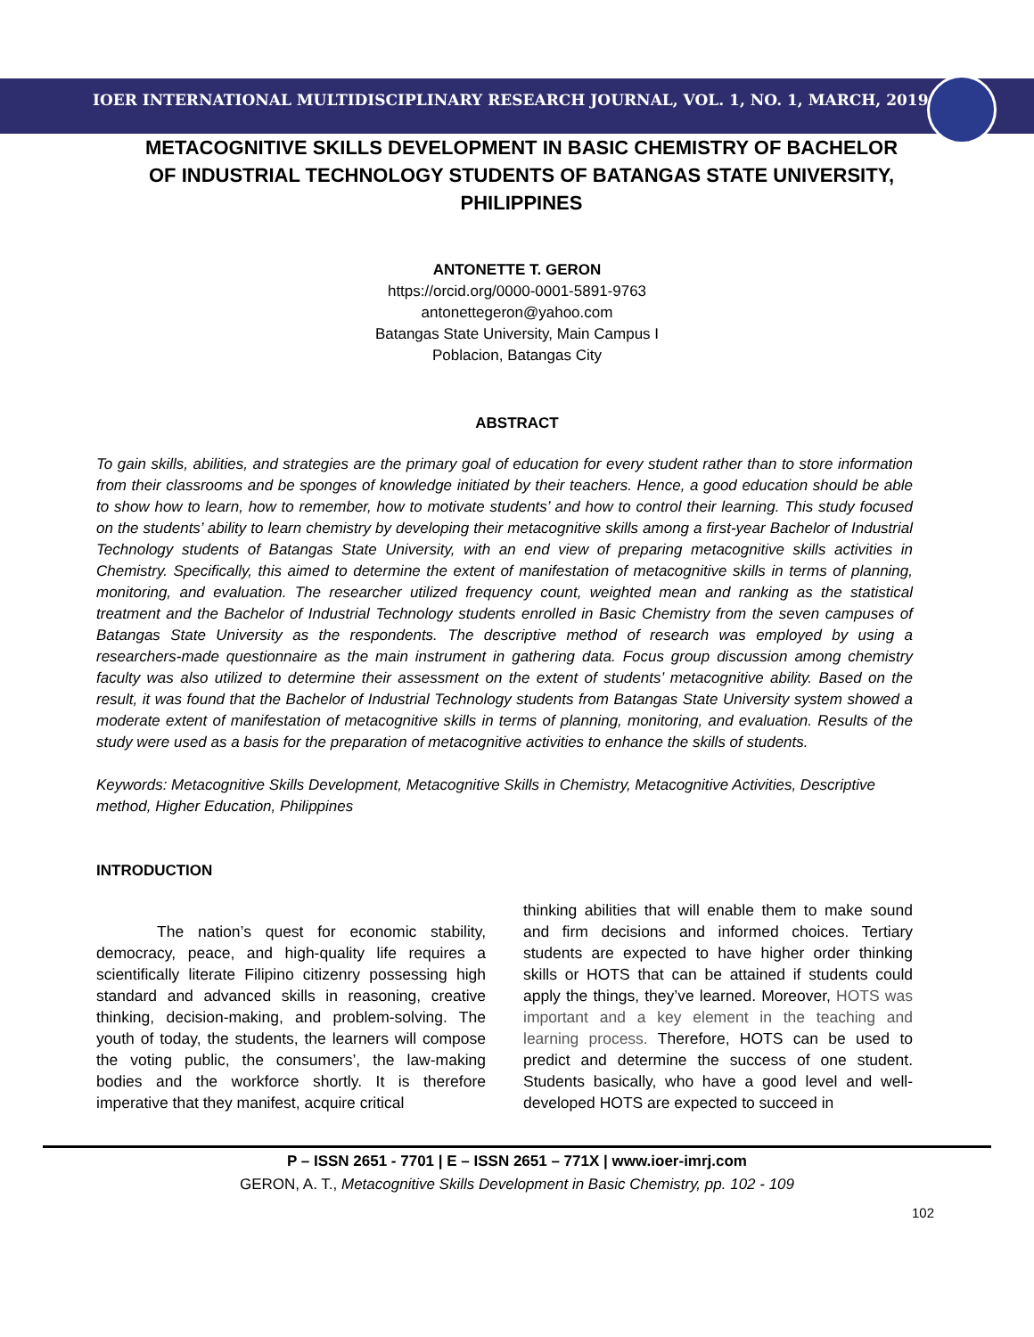IOER INTERNATIONAL MULTIDISCIPLINARY RESEARCH JOURNAL, VOL. 1, NO. 1, MARCH, 2019
METACOGNITIVE SKILLS DEVELOPMENT IN BASIC CHEMISTRY OF BACHELOR OF INDUSTRIAL TECHNOLOGY STUDENTS OF BATANGAS STATE UNIVERSITY, PHILIPPINES
ANTONETTE T. GERON
https://orcid.org/0000-0001-5891-9763
antonettegeron@yahoo.com
Batangas State University, Main Campus I
Poblacion, Batangas City
ABSTRACT
To gain skills, abilities, and strategies are the primary goal of education for every student rather than to store information from their classrooms and be sponges of knowledge initiated by their teachers. Hence, a good education should be able to show how to learn, how to remember, how to motivate students’ and how to control their learning. This study focused on the students’ ability to learn chemistry by developing their metacognitive skills among a first-year Bachelor of Industrial Technology students of Batangas State University, with an end view of preparing metacognitive skills activities in Chemistry. Specifically, this aimed to determine the extent of manifestation of metacognitive skills in terms of planning, monitoring, and evaluation. The researcher utilized frequency count, weighted mean and ranking as the statistical treatment and the Bachelor of Industrial Technology students enrolled in Basic Chemistry from the seven campuses of Batangas State University as the respondents. The descriptive method of research was employed by using a researchers-made questionnaire as the main instrument in gathering data. Focus group discussion among chemistry faculty was also utilized to determine their assessment on the extent of students’ metacognitive ability. Based on the result, it was found that the Bachelor of Industrial Technology students from Batangas State University system showed a moderate extent of manifestation of metacognitive skills in terms of planning, monitoring, and evaluation. Results of the study were used as a basis for the preparation of metacognitive activities to enhance the skills of students.
Keywords: Metacognitive Skills Development, Metacognitive Skills in Chemistry, Metacognitive Activities, Descriptive method, Higher Education, Philippines
INTRODUCTION
The nation’s quest for economic stability, democracy, peace, and high-quality life requires a scientifically literate Filipino citizenry possessing high standard and advanced skills in reasoning, creative thinking, decision-making, and problem-solving. The youth of today, the students, the learners will compose the voting public, the consumers’, the law-making bodies and the workforce shortly. It is therefore imperative that they manifest, acquire critical
thinking abilities that will enable them to make sound and firm decisions and informed choices. Tertiary students are expected to have higher order thinking skills or HOTS that can be attained if students could apply the things, they’ve learned. Moreover, HOTS was important and a key element in the teaching and learning process. Therefore, HOTS can be used to predict and determine the success of one student. Students basically, who have a good level and well-developed HOTS are expected to succeed in
P – ISSN 2651 - 7701 | E – ISSN 2651 – 771X | www.ioer-imrj.com
GERON, A. T., Metacognitive Skills Development in Basic Chemistry, pp. 102 - 109
102